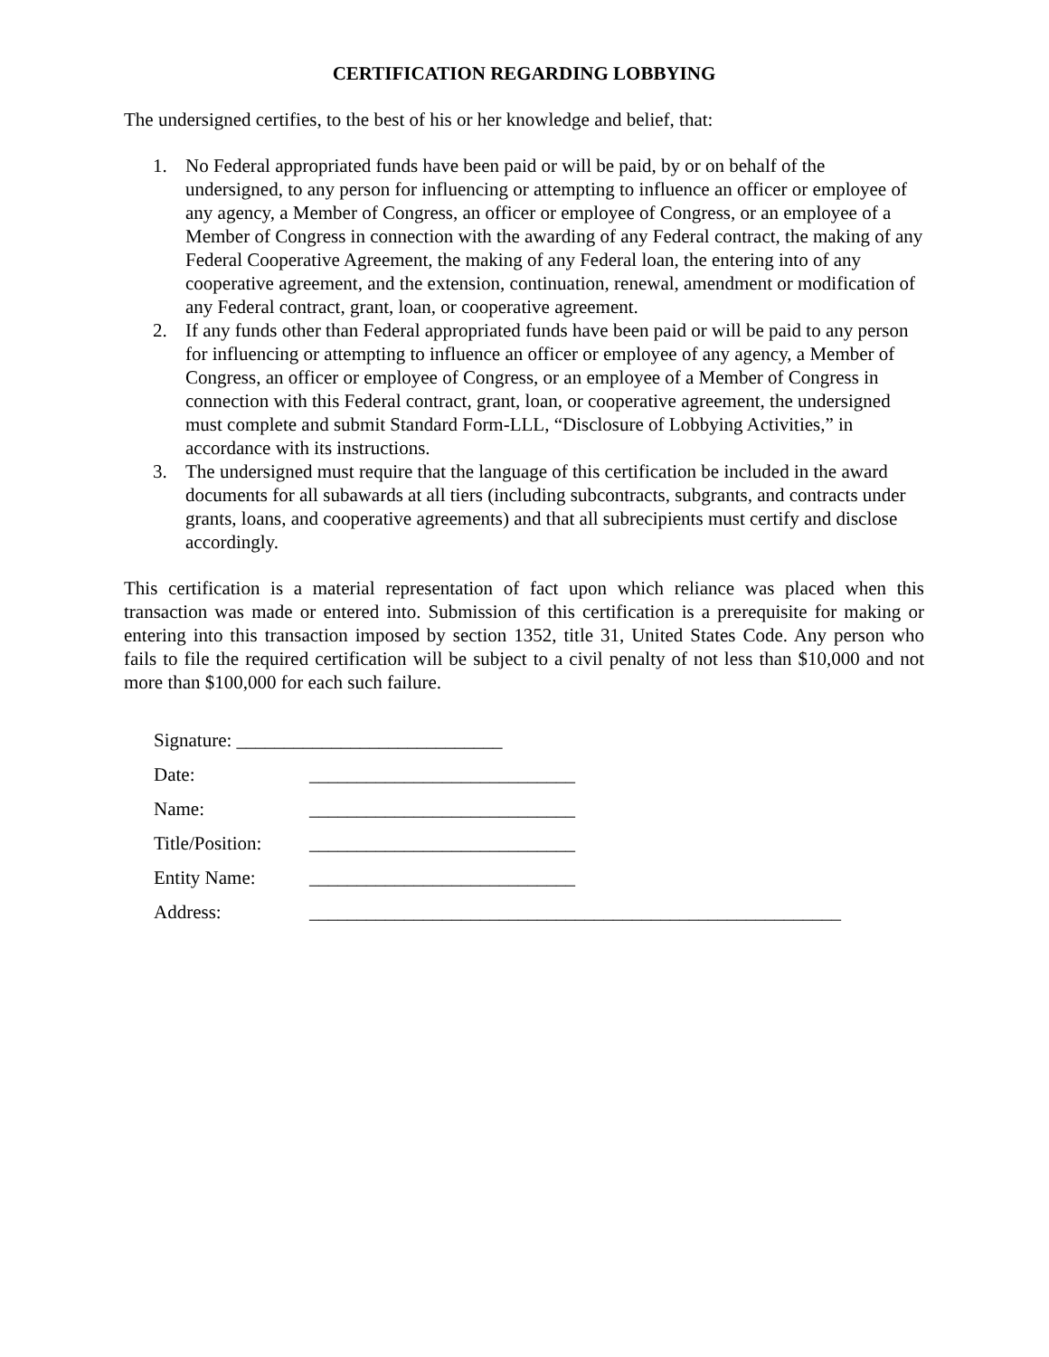CERTIFICATION REGARDING LOBBYING
The undersigned certifies, to the best of his or her knowledge and belief, that:
1. No Federal appropriated funds have been paid or will be paid, by or on behalf of the undersigned, to any person for influencing or attempting to influence an officer or employee of any agency, a Member of Congress, an officer or employee of Congress, or an employee of a Member of Congress in connection with the awarding of any Federal contract, the making of any Federal Cooperative Agreement, the making of any Federal loan, the entering into of any cooperative agreement, and the extension, continuation, renewal, amendment or modification of any Federal contract, grant, loan, or cooperative agreement.
2. If any funds other than Federal appropriated funds have been paid or will be paid to any person for influencing or attempting to influence an officer or employee of any agency, a Member of Congress, an officer or employee of Congress, or an employee of a Member of Congress in connection with this Federal contract, grant, loan, or cooperative agreement, the undersigned must complete and submit Standard Form-LLL, “Disclosure of Lobbying Activities,” in accordance with its instructions.
3. The undersigned must require that the language of this certification be included in the award documents for all subawards at all tiers (including subcontracts, subgrants, and contracts under grants, loans, and cooperative agreements) and that all subrecipients must certify and disclose accordingly.
This certification is a material representation of fact upon which reliance was placed when this transaction was made or entered into. Submission of this certification is a prerequisite for making or entering into this transaction imposed by section 1352, title 31, United States Code. Any person who fails to file the required certification will be subject to a civil penalty of not less than $10,000 and not more than $100,000 for each such failure.
Signature: ____________________________
Date: ____________________________
Name: ____________________________
Title/Position: ____________________________
Entity Name: ____________________________
Address: ________________________________________________________